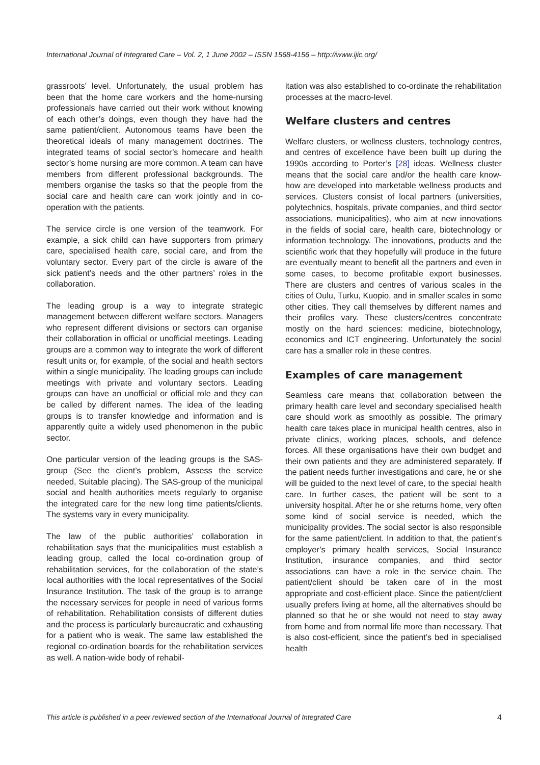International Journal of Integrated Care – Vol. 2, 1 June 2002 – ISSN 1568-4156 – http://www.ijic.org/
grassroots’ level. Unfortunately, the usual problem has been that the home care workers and the home-nursing professionals have carried out their work without knowing of each other’s doings, even though they have had the same patient/client. Autonomous teams have been the theoretical ideals of many management doctrines. The integrated teams of social sector’s homecare and health sector’s home nursing are more common. A team can have members from different professional backgrounds. The members organise the tasks so that the people from the social care and health care can work jointly and in co-operation with the patients.
The service circle is one version of the teamwork. For example, a sick child can have supporters from primary care, specialised health care, social care, and from the voluntary sector. Every part of the circle is aware of the sick patient’s needs and the other partners’ roles in the collaboration.
The leading group is a way to integrate strategic management between different welfare sectors. Managers who represent different divisions or sectors can organise their collaboration in official or unofficial meetings. Leading groups are a common way to integrate the work of different result units or, for example, of the social and health sectors within a single municipality. The leading groups can include meetings with private and voluntary sectors. Leading groups can have an unofficial or official role and they can be called by different names. The idea of the leading groups is to transfer knowledge and information and is apparently quite a widely used phenomenon in the public sector.
One particular version of the leading groups is the SAS-group (See the client’s problem, Assess the service needed, Suitable placing). The SAS-group of the municipal social and health authorities meets regularly to organise the integrated care for the new long time patients/clients. The systems vary in every municipality.
The law of the public authorities’ collaboration in rehabilitation says that the municipalities must establish a leading group, called the local co-ordination group of rehabilitation services, for the collaboration of the state’s local authorities with the local representatives of the Social Insurance Institution. The task of the group is to arrange the necessary services for people in need of various forms of rehabilitation. Rehabilitation consists of different duties and the process is particularly bureaucratic and exhausting for a patient who is weak. The same law established the regional co-ordination boards for the rehabilitation services as well. A nation-wide body of rehabil-
itation was also established to co-ordinate the rehabilitation processes at the macro-level.
Welfare clusters and centres
Welfare clusters, or wellness clusters, technology centres, and centres of excellence have been built up during the 1990s according to Porter’s [28] ideas. Wellness cluster means that the social care and/or the health care know-how are developed into marketable wellness products and services. Clusters consist of local partners (universities, polytechnics, hospitals, private companies, and third sector associations, municipalities), who aim at new innovations in the fields of social care, health care, biotechnology or information technology. The innovations, products and the scientific work that they hopefully will produce in the future are eventually meant to benefit all the partners and even in some cases, to become profitable export businesses. There are clusters and centres of various scales in the cities of Oulu, Turku, Kuopio, and in smaller scales in some other cities. They call themselves by different names and their profiles vary. These clusters/centres concentrate mostly on the hard sciences: medicine, biotechnology, economics and ICT engineering. Unfortunately the social care has a smaller role in these centres.
Examples of care management
Seamless care means that collaboration between the primary health care level and secondary specialised health care should work as smoothly as possible. The primary health care takes place in municipal health centres, also in private clinics, working places, schools, and defence forces. All these organisations have their own budget and their own patients and they are administered separately. If the patient needs further investigations and care, he or she will be guided to the next level of care, to the special health care. In further cases, the patient will be sent to a university hospital. After he or she returns home, very often some kind of social service is needed, which the municipality provides. The social sector is also responsible for the same patient/client. In addition to that, the patient’s employer’s primary health services, Social Insurance Institution, insurance companies, and third sector associations can have a role in the service chain. The patient/client should be taken care of in the most appropriate and cost-efficient place. Since the patient/client usually prefers living at home, all the alternatives should be planned so that he or she would not need to stay away from home and from normal life more than necessary. That is also cost-efficient, since the patient’s bed in specialised health
This article is published in a peer reviewed section of the International Journal of Integrated Care 4